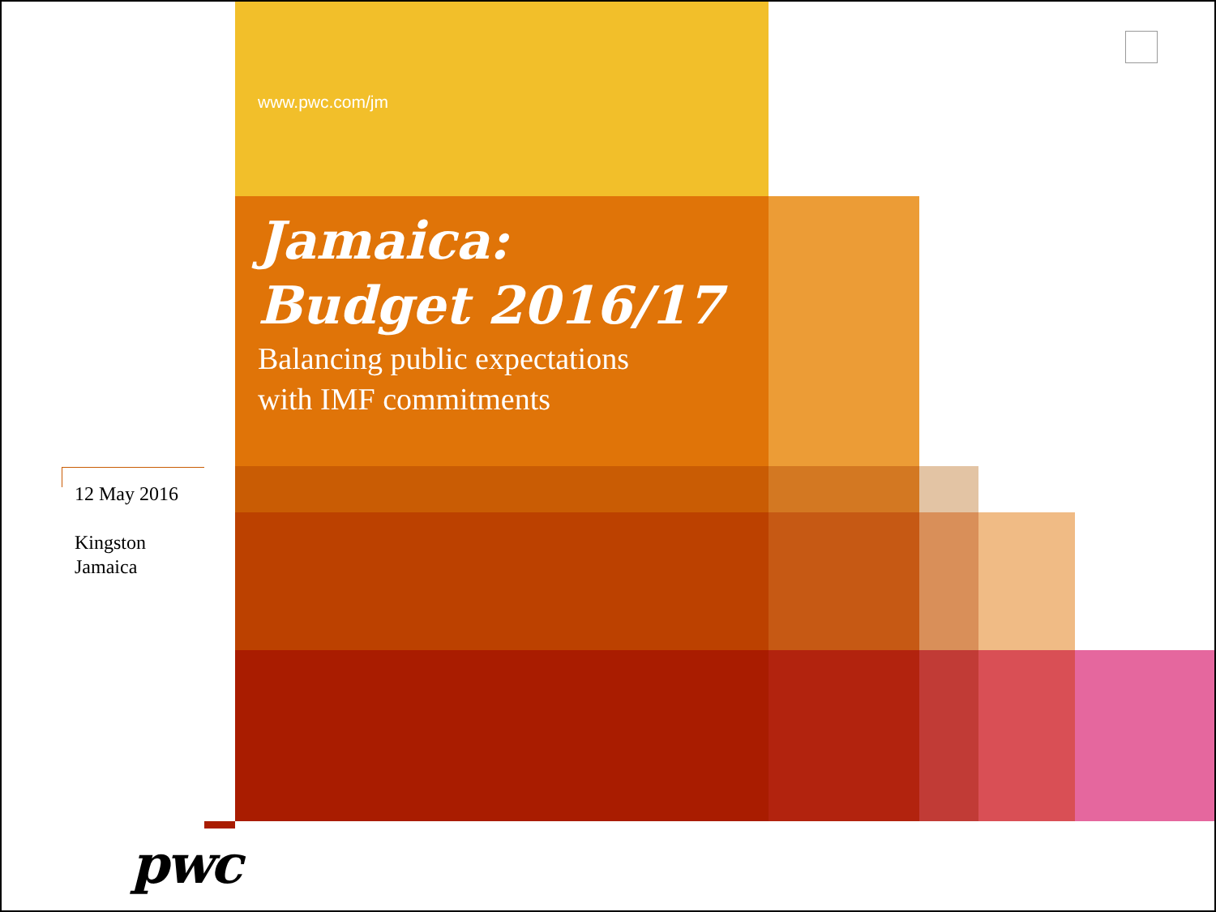www.pwc.com/jm
Jamaica:
Budget 2016/17
Balancing public expectations
with IMF commitments
12 May 2016
Kingston
Jamaica
pwc